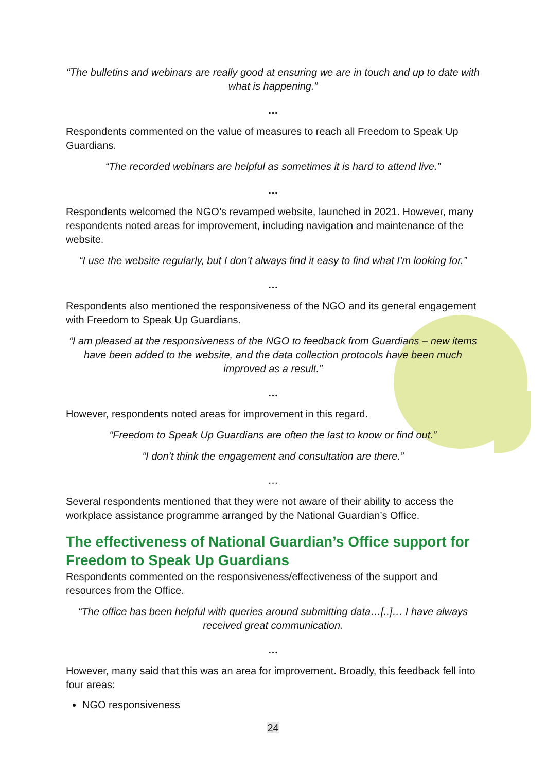“The bulletins and webinars are really good at ensuring we are in touch and up to date with what is happening.”
…
Respondents commented on the value of measures to reach all Freedom to Speak Up Guardians.
“The recorded webinars are helpful as sometimes it is hard to attend live.”
…
Respondents welcomed the NGO’s revamped website, launched in 2021. However, many respondents noted areas for improvement, including navigation and maintenance of the website.
“I use the website regularly, but I don’t always find it easy to find what I’m looking for.”
…
Respondents also mentioned the responsiveness of the NGO and its general engagement with Freedom to Speak Up Guardians.
“I am pleased at the responsiveness of the NGO to feedback from Guardians – new items have been added to the website, and the data collection protocols have been much improved as a result.”
…
However, respondents noted areas for improvement in this regard.
“Freedom to Speak Up Guardians are often the last to know or find out.”
“I don’t think the engagement and consultation are there.”
…
Several respondents mentioned that they were not aware of their ability to access the workplace assistance programme arranged by the National Guardian’s Office.
The effectiveness of National Guardian’s Office support for Freedom to Speak Up Guardians
Respondents commented on the responsiveness/effectiveness of the support and resources from the Office.
“The office has been helpful with queries around submitting data…[..]… I have always received great communication.
…
However, many said that this was an area for improvement. Broadly, this feedback fell into four areas:
NGO responsiveness
24